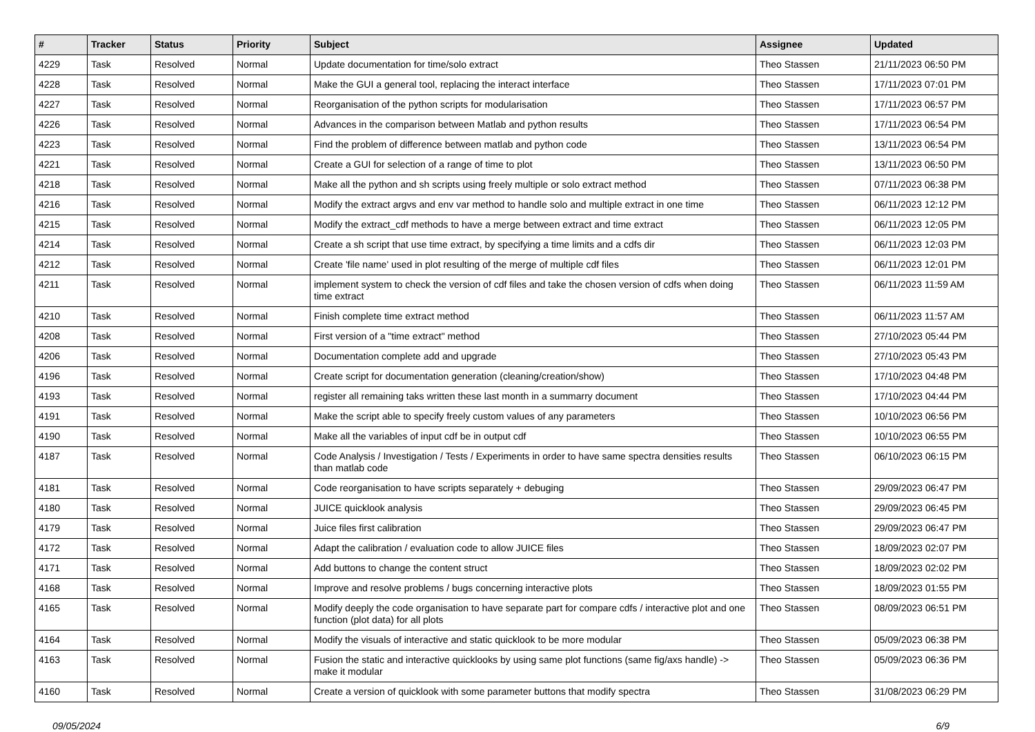| # | Tracker | Status | Priority | Subject | Assignee | Updated |
| --- | --- | --- | --- | --- | --- | --- |
| 4229 | Task | Resolved | Normal | Update documentation for time/solo extract | Theo Stassen | 21/11/2023 06:50 PM |
| 4228 | Task | Resolved | Normal | Make the GUI a general tool, replacing the interact interface | Theo Stassen | 17/11/2023 07:01 PM |
| 4227 | Task | Resolved | Normal | Reorganisation of the python scripts for modularisation | Theo Stassen | 17/11/2023 06:57 PM |
| 4226 | Task | Resolved | Normal | Advances in the comparison between Matlab and python results | Theo Stassen | 17/11/2023 06:54 PM |
| 4223 | Task | Resolved | Normal | Find the problem of difference between matlab and python code | Theo Stassen | 13/11/2023 06:54 PM |
| 4221 | Task | Resolved | Normal | Create a GUI for selection of a range of time to plot | Theo Stassen | 13/11/2023 06:50 PM |
| 4218 | Task | Resolved | Normal | Make all the python and sh scripts using freely multiple or solo extract method | Theo Stassen | 07/11/2023 06:38 PM |
| 4216 | Task | Resolved | Normal | Modify the extract argvs and env var method to handle solo and multiple extract in one time | Theo Stassen | 06/11/2023 12:12 PM |
| 4215 | Task | Resolved | Normal | Modify the extract_cdf methods to have a merge between extract and time extract | Theo Stassen | 06/11/2023 12:05 PM |
| 4214 | Task | Resolved | Normal | Create a sh script that use time extract, by specifying a time limits and a cdfs dir | Theo Stassen | 06/11/2023 12:03 PM |
| 4212 | Task | Resolved | Normal | Create 'file name' used in plot resulting of the merge of multiple cdf files | Theo Stassen | 06/11/2023 12:01 PM |
| 4211 | Task | Resolved | Normal | implement system to check the version of cdf files and take the chosen version of cdfs when doing time extract | Theo Stassen | 06/11/2023 11:59 AM |
| 4210 | Task | Resolved | Normal | Finish complete time extract method | Theo Stassen | 06/11/2023 11:57 AM |
| 4208 | Task | Resolved | Normal | First version of a "time extract" method | Theo Stassen | 27/10/2023 05:44 PM |
| 4206 | Task | Resolved | Normal | Documentation complete add and upgrade | Theo Stassen | 27/10/2023 05:43 PM |
| 4196 | Task | Resolved | Normal | Create script for documentation generation (cleaning/creation/show) | Theo Stassen | 17/10/2023 04:48 PM |
| 4193 | Task | Resolved | Normal | register all remaining taks written these last month in a summarry document | Theo Stassen | 17/10/2023 04:44 PM |
| 4191 | Task | Resolved | Normal | Make the script able to specify freely custom values of any parameters | Theo Stassen | 10/10/2023 06:56 PM |
| 4190 | Task | Resolved | Normal | Make all the variables of input cdf be in output cdf | Theo Stassen | 10/10/2023 06:55 PM |
| 4187 | Task | Resolved | Normal | Code Analysis / Investigation / Tests / Experiments in order to have same spectra densities results than matlab code | Theo Stassen | 06/10/2023 06:15 PM |
| 4181 | Task | Resolved | Normal | Code reorganisation to have scripts separately + debuging | Theo Stassen | 29/09/2023 06:47 PM |
| 4180 | Task | Resolved | Normal | JUICE quicklook analysis | Theo Stassen | 29/09/2023 06:45 PM |
| 4179 | Task | Resolved | Normal | Juice files first calibration | Theo Stassen | 29/09/2023 06:47 PM |
| 4172 | Task | Resolved | Normal | Adapt the calibration / evaluation code to allow JUICE files | Theo Stassen | 18/09/2023 02:07 PM |
| 4171 | Task | Resolved | Normal | Add buttons to change the content struct | Theo Stassen | 18/09/2023 02:02 PM |
| 4168 | Task | Resolved | Normal | Improve and resolve problems / bugs concerning interactive plots | Theo Stassen | 18/09/2023 01:55 PM |
| 4165 | Task | Resolved | Normal | Modify deeply the code organisation to have separate part for compare cdfs / interactive plot and one function (plot data) for all plots | Theo Stassen | 08/09/2023 06:51 PM |
| 4164 | Task | Resolved | Normal | Modify the visuals of interactive and static quicklook to be more modular | Theo Stassen | 05/09/2023 06:38 PM |
| 4163 | Task | Resolved | Normal | Fusion the static and interactive quicklooks by using same plot functions (same fig/axs handle) -> make it modular | Theo Stassen | 05/09/2023 06:36 PM |
| 4160 | Task | Resolved | Normal | Create a version of quicklook with some parameter buttons that modify spectra | Theo Stassen | 31/08/2023 06:29 PM |
09/05/2024 6/9